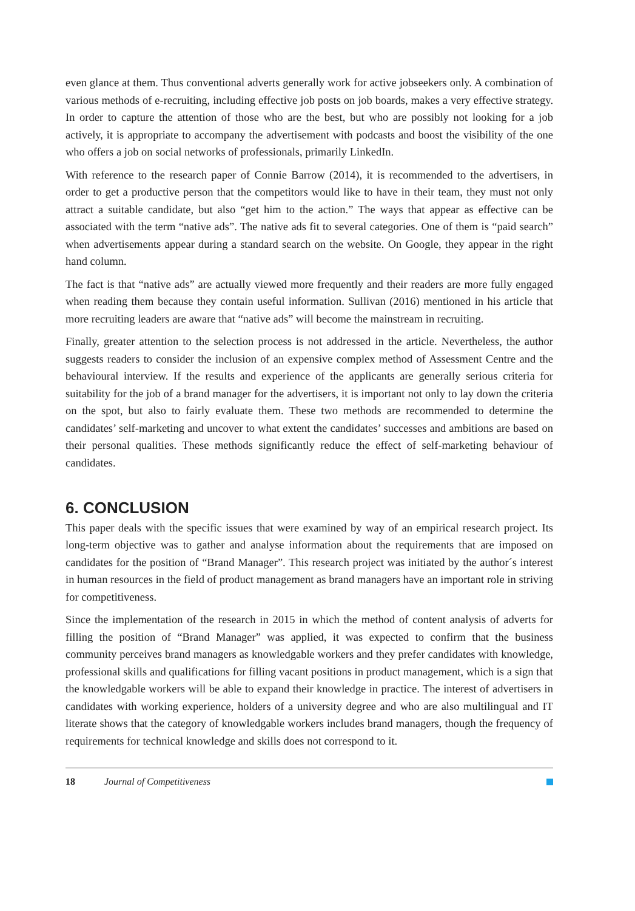even glance at them. Thus conventional adverts generally work for active jobseekers only. A combination of various methods of e-recruiting, including effective job posts on job boards, makes a very effective strategy. In order to capture the attention of those who are the best, but who are possibly not looking for a job actively, it is appropriate to accompany the advertisement with podcasts and boost the visibility of the one who offers a job on social networks of profes­sionals, primarily LinkedIn.
With reference to the research paper of Connie Barrow (2014), it is recommended to the adver­tisers, in order to get a productive person that the competitors would like to have in their team, they must not only attract a suitable candidate, but also “get him to the action.” The ways that appear as effective can be associated with the term “native ads”. The native ads fit to several categories. One of them is “paid search” when advertisements appear during a standard search on the website. On Google, they appear in the right hand column.
The fact is that “native ads” are actually viewed more frequently and their readers are more fully engaged when reading them because they contain useful information. Sullivan (2016) mentioned in his article that more recruiting leaders are aware that “native ads” will become the mainstream in recruiting.
Finally, greater attention to the selection process is not addressed in the article. Nevertheless, the author suggests readers to consider the inclusion of an expensive complex method of Assessment Centre and the behavioural interview. If the results and experience of the applicants are generally serious criteria for suitability for the job of a brand manager for the advertisers, it is important not only to lay down the criteria on the spot, but also to fairly evaluate them. These two methods are recommended to determine the candidates’ self-marketing and uncover to what extent the candidates’ successes and ambitions are based on their personal qualities. These methods signifi­cantly reduce the effect of self-marketing behaviour of candidates.
6. CONCLUSION
This paper deals with the specific issues that were examined by way of an empirical research project. Its long-term objective was to gather and analyse information about the requirements that are imposed on candidates for the position of “Brand Manager”. This research project was initiated by the author´s interest in human resources in the field of product management as brand managers have an important role in striving for competitiveness.
Since the implementation of the research in 2015 in which the method of content analysis of adverts for filling the position of “Brand Manager” was applied, it was expected to confirm that the business community perceives brand managers as knowledgable workers and they prefer candidates with knowledge, professional skills and qualifications for filling vacant positions in product management, which is a sign that the knowledgable workers will be able to expand their knowledge in practice. The interest of advertisers in candidates with working experience, hold­ers of a university degree and who are also multilingual and IT literate shows that the category of knowledgable workers includes brand managers, though the frequency of requirements for technical knowledge and skills does not correspond to it.
18 Journal of Competitiveness